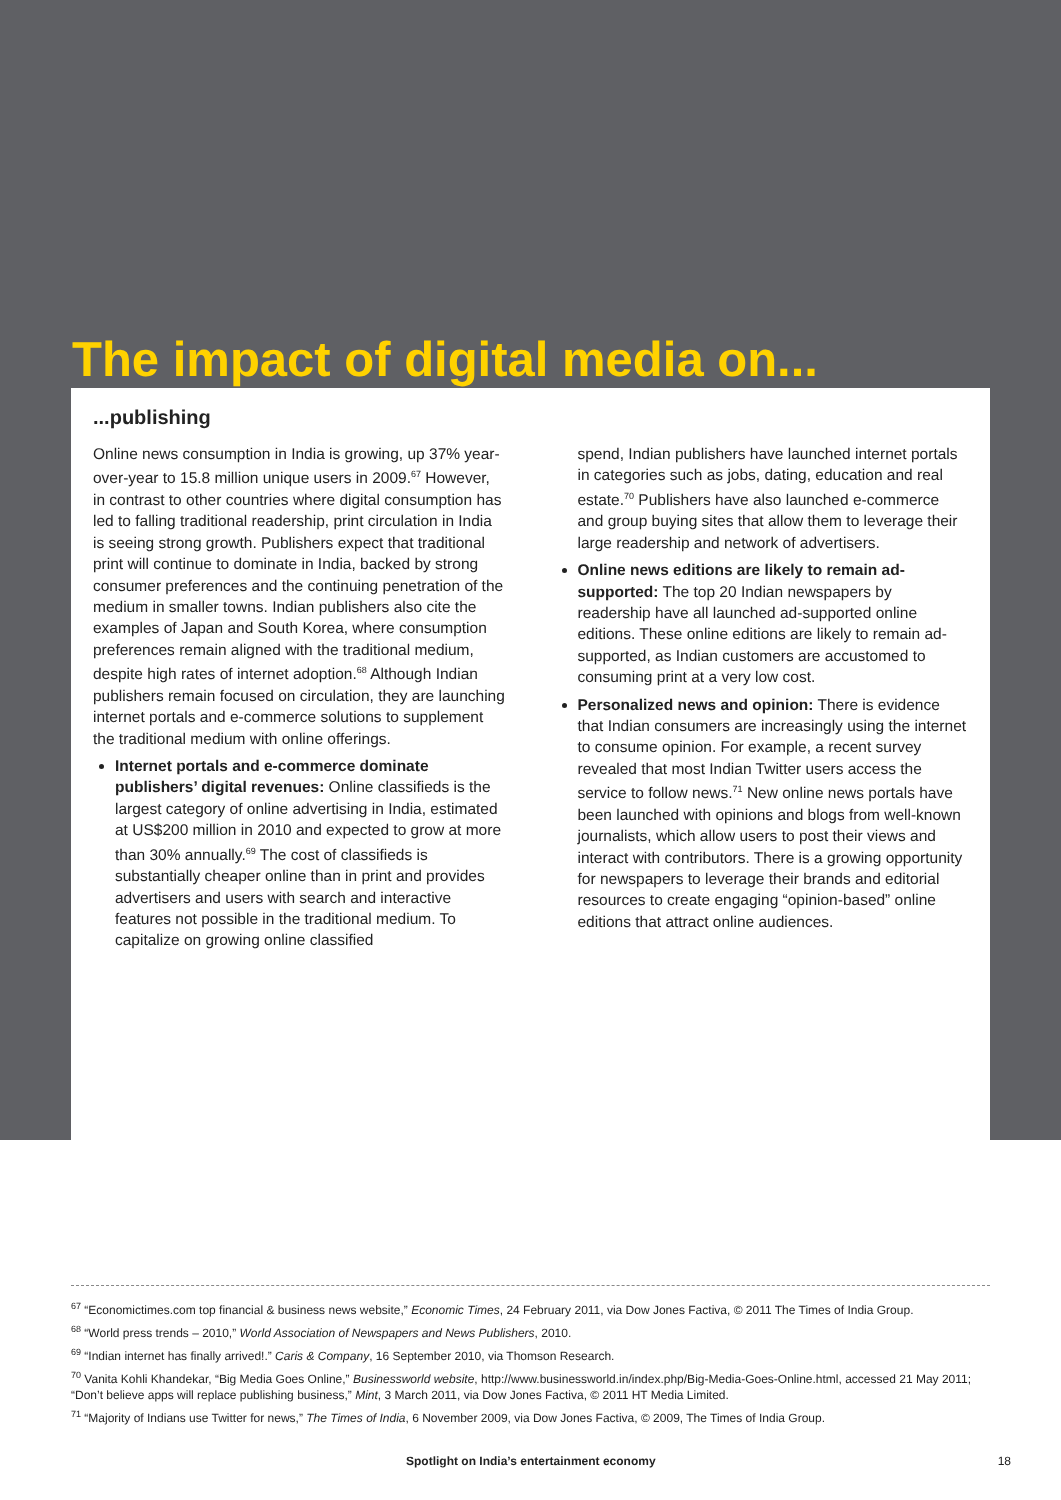The impact of digital media on...
...publishing
Online news consumption in India is growing, up 37% year-over-year to 15.8 million unique users in 2009.<sup>67</sup> However, in contrast to other countries where digital consumption has led to falling traditional readership, print circulation in India is seeing strong growth. Publishers expect that traditional print will continue to dominate in India, backed by strong consumer preferences and the continuing penetration of the medium in smaller towns. Indian publishers also cite the examples of Japan and South Korea, where consumption preferences remain aligned with the traditional medium, despite high rates of internet adoption.<sup>68</sup> Although Indian publishers remain focused on circulation, they are launching internet portals and e-commerce solutions to supplement the traditional medium with online offerings.
Internet portals and e-commerce dominate publishers’ digital revenues: Online classifieds is the largest category of online advertising in India, estimated at US$200 million in 2010 and expected to grow at more than 30% annually.<sup>69</sup> The cost of classifieds is substantially cheaper online than in print and provides advertisers and users with search and interactive features not possible in the traditional medium. To capitalize on growing online classified
spend, Indian publishers have launched internet portals in categories such as jobs, dating, education and real estate.<sup>70</sup> Publishers have also launched e-commerce and group buying sites that allow them to leverage their large readership and network of advertisers.
Online news editions are likely to remain ad-supported: The top 20 Indian newspapers by readership have all launched ad-supported online editions. These online editions are likely to remain ad-supported, as Indian customers are accustomed to consuming print at a very low cost.
Personalized news and opinion: There is evidence that Indian consumers are increasingly using the internet to consume opinion. For example, a recent survey revealed that most Indian Twitter users access the service to follow news.<sup>71</sup> New online news portals have been launched with opinions and blogs from well-known journalists, which allow users to post their views and interact with contributors. There is a growing opportunity for newspapers to leverage their brands and editorial resources to create engaging “opinion-based” online editions that attract online audiences.
<sup>67</sup> “Economictimes.com top financial & business news website,” Economic Times, 24 February 2011, via Dow Jones Factiva, © 2011 The Times of India Group.
<sup>68</sup> “World press trends – 2010,” World Association of Newspapers and News Publishers, 2010.
<sup>69</sup> “Indian internet has finally arrived!.” Caris & Company, 16 September 2010, via Thomson Research.
<sup>70</sup> Vanita Kohli Khandekar, “Big Media Goes Online,” Businessworld website, http://www.businessworld.in/index.php/Big-Media-Goes-Online.html, accessed 21 May 2011; “Don’t believe apps will replace publishing business,” Mint, 3 March 2011, via Dow Jones Factiva, © 2011 HT Media Limited.
<sup>71</sup> “Majority of Indians use Twitter for news,” The Times of India, 6 November 2009, via Dow Jones Factiva, © 2009, The Times of India Group.
Spotlight on India’s entertainment economy 18